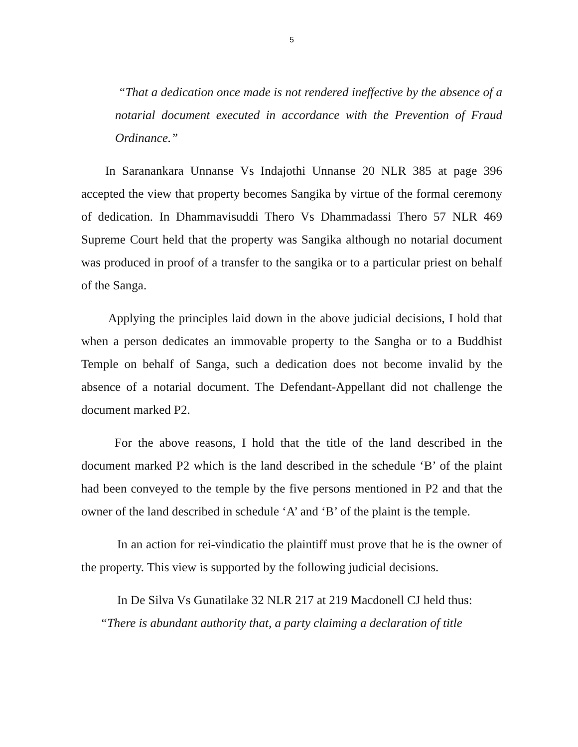5
“That a dedication once made is not rendered ineffective by the absence of a notarial document executed in accordance with the Prevention of Fraud Ordinance.”
In Saranankara Unnanse Vs Indajothi Unnanse 20 NLR 385 at page 396 accepted the view that property becomes Sangika by virtue of the formal ceremony of dedication. In Dhammavisuddi Thero Vs Dhammadassi Thero 57 NLR 469 Supreme Court held that the property was Sangika although no notarial document was produced in proof of a transfer to the sangika or to a particular priest on behalf of the Sanga.
Applying the principles laid down in the above judicial decisions, I hold that when a person dedicates an immovable property to the Sangha or to a Buddhist Temple on behalf of Sanga, such a dedication does not become invalid by the absence of a notarial document. The Defendant-Appellant did not challenge the document marked P2.
For the above reasons, I hold that the title of the land described in the document marked P2 which is the land described in the schedule ‘B’ of the plaint had been conveyed to the temple by the five persons mentioned in P2 and that the owner of the land described in schedule ‘A’ and ‘B’ of the plaint is the temple.
In an action for rei-vindicatio the plaintiff must prove that he is the owner of the property. This view is supported by the following judicial decisions.
In De Silva Vs Gunatilake 32 NLR 217 at 219 Macdonell CJ held thus:
“There is abundant authority that, a party claiming a declaration of title